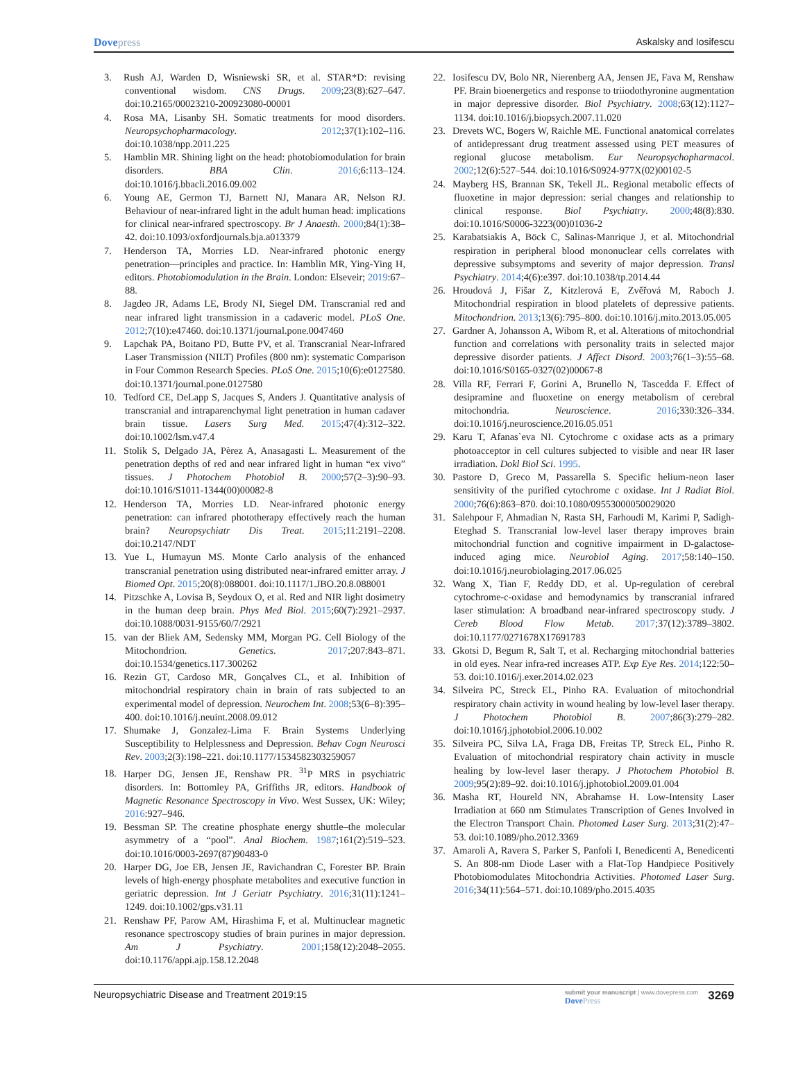Dovepress Askalsky and Iosifescu
3. Rush AJ, Warden D, Wisniewski SR, et al. STAR*D: revising conventional wisdom. CNS Drugs. 2009;23(8):627–647. doi:10.2165/00023210-200923080-00001
4. Rosa MA, Lisanby SH. Somatic treatments for mood disorders. Neuropsychopharmacology. 2012;37(1):102–116. doi:10.1038/npp.2011.225
5. Hamblin MR. Shining light on the head: photobiomodulation for brain disorders. BBA Clin. 2016;6:113–124. doi:10.1016/j.bbacli.2016.09.002
6. Young AE, Germon TJ, Barnett NJ, Manara AR, Nelson RJ. Behaviour of near-infrared light in the adult human head: implications for clinical near-infrared spectroscopy. Br J Anaesth. 2000;84(1):38–42. doi:10.1093/oxfordjournals.bja.a013379
7. Henderson TA, Morries LD. Near-infrared photonic energy penetration—principles and practice. In: Hamblin MR, Ying-Ying H, editors. Photobiomodulation in the Brain. London: Elseveir; 2019:67–88.
8. Jagdeo JR, Adams LE, Brody NI, Siegel DM. Transcranial red and near infrared light transmission in a cadaveric model. PLoS One. 2012;7(10):e47460. doi:10.1371/journal.pone.0047460
9. Lapchak PA, Boitano PD, Butte PV, et al. Transcranial Near-Infrared Laser Transmission (NILT) Profiles (800 nm): systematic Comparison in Four Common Research Species. PLoS One. 2015;10(6):e0127580. doi:10.1371/journal.pone.0127580
10. Tedford CE, DeLapp S, Jacques S, Anders J. Quantitative analysis of transcranial and intraparenchymal light penetration in human cadaver brain tissue. Lasers Surg Med. 2015;47(4):312–322. doi:10.1002/lsm.v47.4
11. Stolik S, Delgado JA, Pèrez A, Anasagasti L. Measurement of the penetration depths of red and near infrared light in human “ex vivo” tissues. J Photochem Photobiol B. 2000;57(2–3):90–93. doi:10.1016/S1011-1344(00)00082-8
12. Henderson TA, Morries LD. Near-infrared photonic energy penetration: can infrared phototherapy effectively reach the human brain? Neuropsychiatr Dis Treat. 2015;11:2191–2208. doi:10.2147/NDT
13. Yue L, Humayun MS. Monte Carlo analysis of the enhanced transcranial penetration using distributed near-infrared emitter array. J Biomed Opt. 2015;20(8):088001. doi:10.1117/1.JBO.20.8.088001
14. Pitzschke A, Lovisa B, Seydoux O, et al. Red and NIR light dosimetry in the human deep brain. Phys Med Biol. 2015;60(7):2921–2937. doi:10.1088/0031-9155/60/7/2921
15. van der Bliek AM, Sedensky MM, Morgan PG. Cell Biology of the Mitochondrion. Genetics. 2017;207:843–871. doi:10.1534/genetics.117.300262
16. Rezin GT, Cardoso MR, Gonçalves CL, et al. Inhibition of mitochondrial respiratory chain in brain of rats subjected to an experimental model of depression. Neurochem Int. 2008;53(6–8):395–400. doi:10.1016/j.neuint.2008.09.012
17. Shumake J, Gonzalez-Lima F. Brain Systems Underlying Susceptibility to Helplessness and Depression. Behav Cogn Neurosci Rev. 2003;2(3):198–221. doi:10.1177/1534582303259057
18. Harper DG, Jensen JE, Renshaw PR. <sup>31</sup>P MRS in psychiatric disorders. In: Bottomley PA, Griffiths JR, editors. Handbook of Magnetic Resonance Spectroscopy in Vivo. West Sussex, UK: Wiley; 2016:927–946.
19. Bessman SP. The creatine phosphate energy shuttle–the molecular asymmetry of a “pool”. Anal Biochem. 1987;161(2):519–523. doi:10.1016/0003-2697(87)90483-0
20. Harper DG, Joe EB, Jensen JE, Ravichandran C, Forester BP. Brain levels of high-energy phosphate metabolites and executive function in geriatric depression. Int J Geriatr Psychiatry. 2016;31(11):1241–1249. doi:10.1002/gps.v31.11
21. Renshaw PF, Parow AM, Hirashima F, et al. Multinuclear magnetic resonance spectroscopy studies of brain purines in major depression. Am J Psychiatry. 2001;158(12):2048–2055. doi:10.1176/appi.ajp.158.12.2048
22. Iosifescu DV, Bolo NR, Nierenberg AA, Jensen JE, Fava M, Renshaw PF. Brain bioenergetics and response to triiodothyronine augmentation in major depressive disorder. Biol Psychiatry. 2008;63(12):1127–1134. doi:10.1016/j.biopsych.2007.11.020
23. Drevets WC, Bogers W, Raichle ME. Functional anatomical correlates of antidepressant drug treatment assessed using PET measures of regional glucose metabolism. Eur Neuropsychopharmacol. 2002;12(6):527–544. doi:10.1016/S0924-977X(02)00102-5
24. Mayberg HS, Brannan SK, Tekell JL. Regional metabolic effects of fluoxetine in major depression: serial changes and relationship to clinical response. Biol Psychiatry. 2000;48(8):830. doi:10.1016/S0006-3223(00)01036-2
25. Karabatsiakis A, Böck C, Salinas-Manrique J, et al. Mitochondrial respiration in peripheral blood mononuclear cells correlates with depressive subsymptoms and severity of major depression. Transl Psychiatry. 2014;4(6):e397. doi:10.1038/tp.2014.44
26. Hroudová J, Fišar Z, Kitzlerová E, Zvěřová M, Raboch J. Mitochondrial respiration in blood platelets of depressive patients. Mitochondrion. 2013;13(6):795–800. doi:10.1016/j.mito.2013.05.005
27. Gardner A, Johansson A, Wibom R, et al. Alterations of mitochondrial function and correlations with personality traits in selected major depressive disorder patients. J Affect Disord. 2003;76(1–3):55–68. doi:10.1016/S0165-0327(02)00067-8
28. Villa RF, Ferrari F, Gorini A, Brunello N, Tascedda F. Effect of desipramine and fluoxetine on energy metabolism of cerebral mitochondria. Neuroscience. 2016;330:326–334. doi:10.1016/j.neuroscience.2016.05.051
29. Karu T, Afanas`eva NI. Cytochrome c oxidase acts as a primary photoacceptor in cell cultures subjected to visible and near IR laser irradiation. Dokl Biol Sci. 1995.
30. Pastore D, Greco M, Passarella S. Specific helium-neon laser sensitivity of the purified cytochrome c oxidase. Int J Radiat Biol. 2000;76(6):863–870. doi:10.1080/09553000050029020
31. Salehpour F, Ahmadian N, Rasta SH, Farhoudi M, Karimi P, Sadigh-Eteghad S. Transcranial low-level laser therapy improves brain mitochondrial function and cognitive impairment in D-galactose-induced aging mice. Neurobiol Aging. 2017;58:140–150. doi:10.1016/j.neurobiolaging.2017.06.025
32. Wang X, Tian F, Reddy DD, et al. Up-regulation of cerebral cytochrome-c-oxidase and hemodynamics by transcranial infrared laser stimulation: A broadband near-infrared spectroscopy study. J Cereb Blood Flow Metab. 2017;37(12):3789–3802. doi:10.1177/0271678X17691783
33. Gkotsi D, Begum R, Salt T, et al. Recharging mitochondrial batteries in old eyes. Near infra-red increases ATP. Exp Eye Res. 2014;122:50–53. doi:10.1016/j.exer.2014.02.023
34. Silveira PC, Streck EL, Pinho RA. Evaluation of mitochondrial respiratory chain activity in wound healing by low-level laser therapy. J Photochem Photobiol B. 2007;86(3):279–282. doi:10.1016/j.jphotobiol.2006.10.002
35. Silveira PC, Silva LA, Fraga DB, Freitas TP, Streck EL, Pinho R. Evaluation of mitochondrial respiratory chain activity in muscle healing by low-level laser therapy. J Photochem Photobiol B. 2009;95(2):89–92. doi:10.1016/j.jphotobiol.2009.01.004
36. Masha RT, Houreld NN, Abrahamse H. Low-Intensity Laser Irradiation at 660 nm Stimulates Transcription of Genes Involved in the Electron Transport Chain. Photomed Laser Surg. 2013;31(2):47–53. doi:10.1089/pho.2012.3369
37. Amaroli A, Ravera S, Parker S, Panfoli I, Benedicenti A, Benedicenti S. An 808-nm Diode Laser with a Flat-Top Handpiece Positively Photobiomodulates Mitochondria Activities. Photomed Laser Surg. 2016;34(11):564–571. doi:10.1089/pho.2015.4035
Neuropsychiatric Disease and Treatment 2019:15
submit your manuscript | www.dovepress.com
DovePress
3269